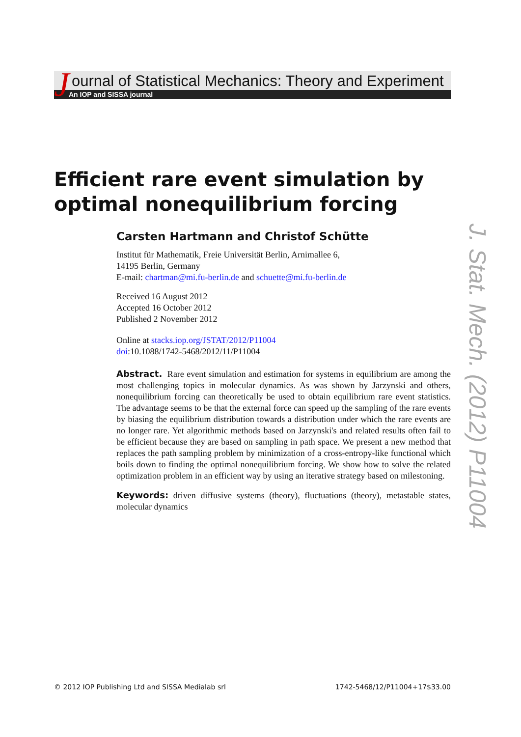J
ournal of Statistical Mechanics: Theory and Experiment
An IOP and SISSA journal
Efficient rare event simulation by
optimal nonequilibrium forcing
Carsten Hartmann and Christof Schütte
Institut für Mathematik, Freie Universität Berlin, Arnimallee 6,
14195 Berlin, Germany
E-mail: chartman@mi.fu-berlin.de and schuette@mi.fu-berlin.de
Received 16 August 2012
Accepted 16 October 2012
Published 2 November 2012
Online at stacks.iop.org/JSTAT/2012/P11004
doi:10.1088/1742-5468/2012/11/P11004
Abstract. Rare event simulation and estimation for systems in equilibrium are among the most challenging topics in molecular dynamics. As was shown by Jarzynski and others, nonequilibrium forcing can theoretically be used to obtain equilibrium rare event statistics. The advantage seems to be that the external force can speed up the sampling of the rare events by biasing the equilibrium distribution towards a distribution under which the rare events are no longer rare. Yet algorithmic methods based on Jarzynski's and related results often fail to be efficient because they are based on sampling in path space. We present a new method that replaces the path sampling problem by minimization of a cross-entropy-like functional which boils down to finding the optimal nonequilibrium forcing. We show how to solve the related optimization problem in an efficient way by using an iterative strategy based on milestoning.
Keywords: driven diffusive systems (theory), fluctuations (theory), metastable states, molecular dynamics
J. Stat. Mech. (2012) P11004
© 2012 IOP Publishing Ltd and SISSA Medialab srl 1742-5468/12/P11004+17$33.00